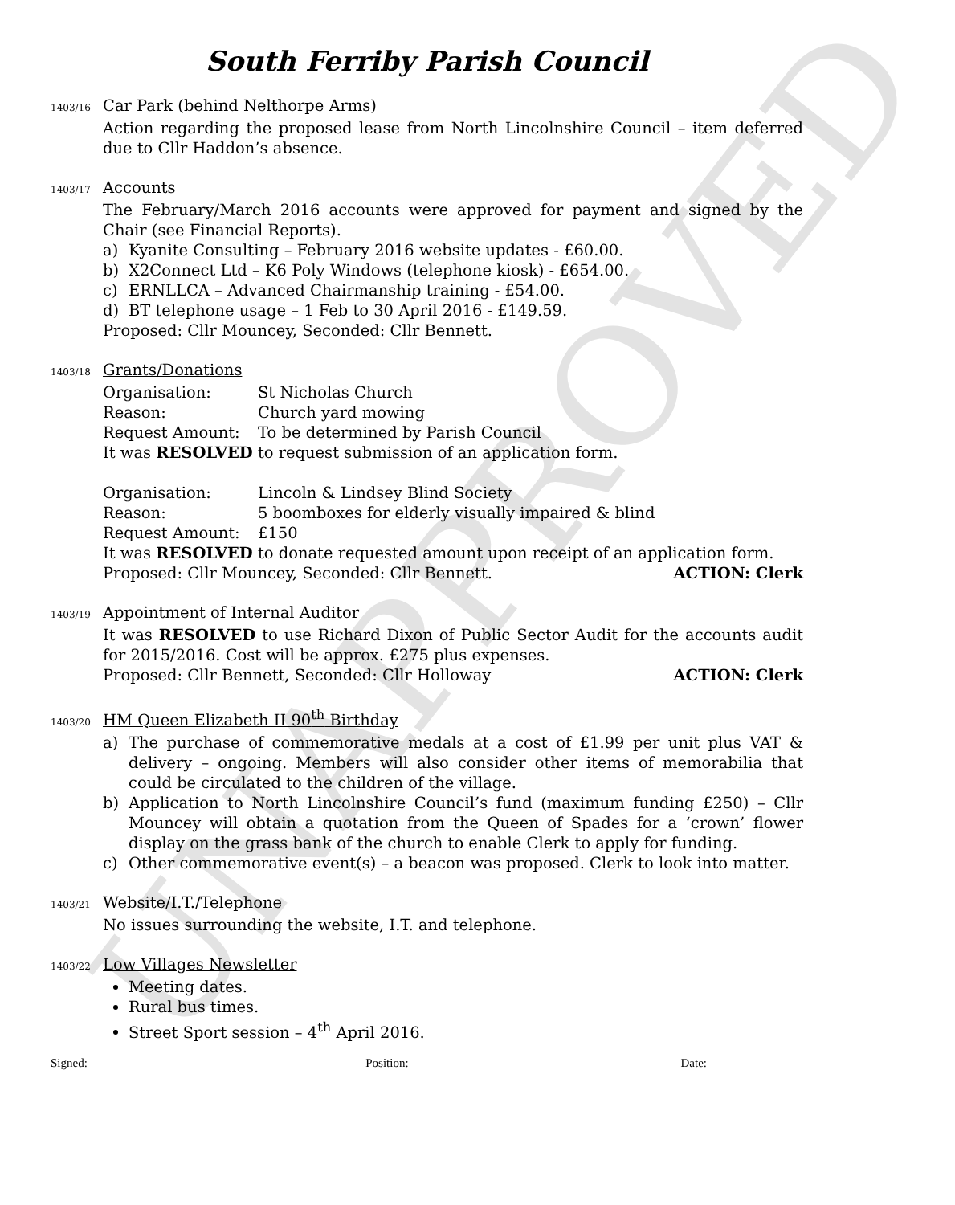UNAPPROVED
South Ferriby Parish Council
1403/16 Car Park (behind Nelthorpe Arms)
Action regarding the proposed lease from North Lincolnshire Council – item deferred due to Cllr Haddon’s absence.
1403/17 Accounts
The February/March 2016 accounts were approved for payment and signed by the Chair (see Financial Reports).
a) Kyanite Consulting – February 2016 website updates - £60.00.
b) X2Connect Ltd – K6 Poly Windows (telephone kiosk) - £654.00.
c) ERNLLCA – Advanced Chairmanship training - £54.00.
d) BT telephone usage – 1 Feb to 30 April 2016 - £149.59.
Proposed: Cllr Mouncey, Seconded: Cllr Bennett.
1403/18 Grants/Donations
Organisation: St Nicholas Church
Reason: Church yard mowing
Request Amount: To be determined by Parish Council
It was RESOLVED to request submission of an application form.
Organisation: Lincoln & Lindsey Blind Society
Reason: 5 boomboxes for elderly visually impaired & blind
Request Amount: £150
It was RESOLVED to donate requested amount upon receipt of an application form.
Proposed: Cllr Mouncey, Seconded: Cllr Bennett. ACTION: Clerk
1403/19 Appointment of Internal Auditor
It was RESOLVED to use Richard Dixon of Public Sector Audit for the accounts audit for 2015/2016. Cost will be approx. £275 plus expenses.
Proposed: Cllr Bennett, Seconded: Cllr Holloway ACTION: Clerk
1403/20 HM Queen Elizabeth II 90<sup>th</sup> Birthday
a) The purchase of commemorative medals at a cost of £1.99 per unit plus VAT & delivery – ongoing. Members will also consider other items of memorabilia that could be circulated to the children of the village.
b) Application to North Lincolnshire Council’s fund (maximum funding £250) – Cllr Mouncey will obtain a quotation from the Queen of Spades for a ‘crown’ flower display on the grass bank of the church to enable Clerk to apply for funding.
c) Other commemorative event(s) – a beacon was proposed. Clerk to look into matter.
1403/21 Website/I.T./Telephone
No issues surrounding the website, I.T. and telephone.
1403/22 Low Villages Newsletter
Meeting dates.
Rural bus times.
Street Sport session – 4<sup>th</sup> April 2016.
Signed:________________ Position:_______________ Date:________________